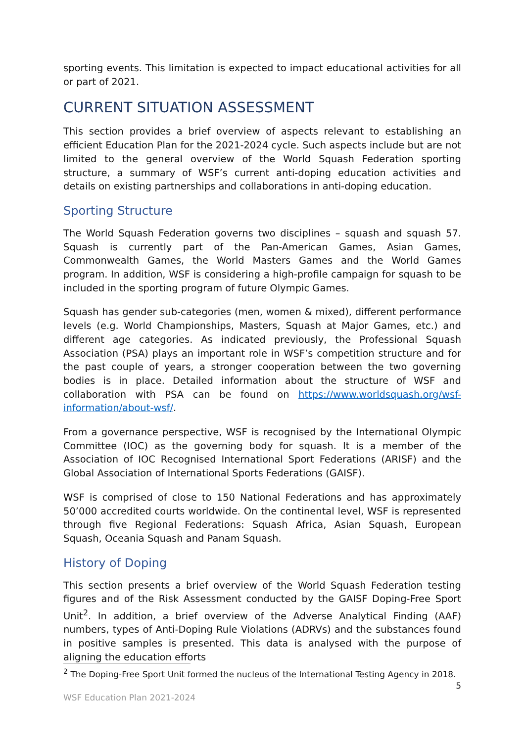sporting events. This limitation is expected to impact educational activities for all or part of 2021.
CURRENT SITUATION ASSESSMENT
This section provides a brief overview of aspects relevant to establishing an efficient Education Plan for the 2021-2024 cycle. Such aspects include but are not limited to the general overview of the World Squash Federation sporting structure, a summary of WSF’s current anti-doping education activities and details on existing partnerships and collaborations in anti-doping education.
Sporting Structure
The World Squash Federation governs two disciplines – squash and squash 57. Squash is currently part of the Pan-American Games, Asian Games, Commonwealth Games, the World Masters Games and the World Games program. In addition, WSF is considering a high-profile campaign for squash to be included in the sporting program of future Olympic Games.
Squash has gender sub-categories (men, women & mixed), different performance levels (e.g. World Championships, Masters, Squash at Major Games, etc.) and different age categories. As indicated previously, the Professional Squash Association (PSA) plays an important role in WSF’s competition structure and for the past couple of years, a stronger cooperation between the two governing bodies is in place. Detailed information about the structure of WSF and collaboration with PSA can be found on https://www.worldsquash.org/wsf-information/about-wsf/.
From a governance perspective, WSF is recognised by the International Olympic Committee (IOC) as the governing body for squash. It is a member of the Association of IOC Recognised International Sport Federations (ARISF) and the Global Association of International Sports Federations (GAISF).
WSF is comprised of close to 150 National Federations and has approximately 50’000 accredited courts worldwide. On the continental level, WSF is represented through five Regional Federations: Squash Africa, Asian Squash, European Squash, Oceania Squash and Panam Squash.
History of Doping
This section presents a brief overview of the World Squash Federation testing figures and of the Risk Assessment conducted by the GAISF Doping-Free Sport Unit<sup>2</sup>. In addition, a brief overview of the Adverse Analytical Finding (AAF) numbers, types of Anti-Doping Rule Violations (ADRVs) and the substances found in positive samples is presented. This data is analysed with the purpose of aligning the education efforts
<sup>2</sup> The Doping-Free Sport Unit formed the nucleus of the International Testing Agency in 2018.
5
WSF Education Plan 2021-2024